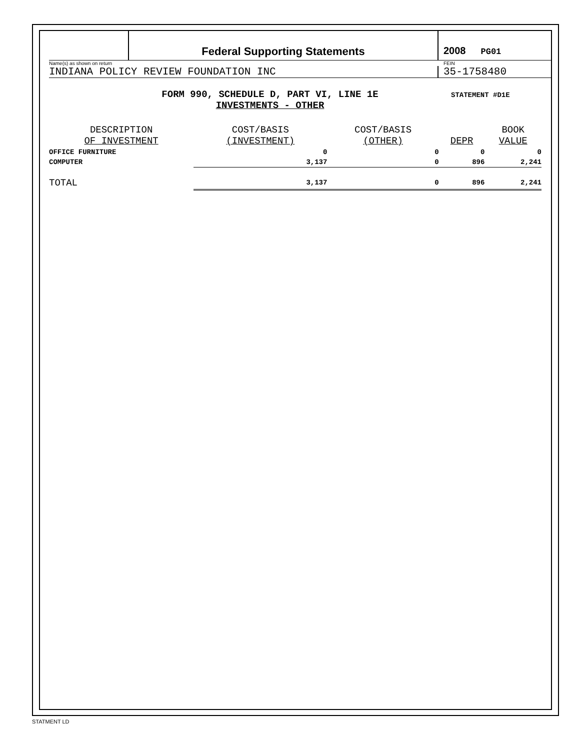Federal Supporting Statements 2008 PG01
Name(s) as shown on return FEIN
INDIANA POLICY REVIEW FOUNDATION INC
35-1758480
FORM 990, SCHEDULE D, PART VI, LINE 1E
INVESTMENTS - OTHER
STATEMENT #D1E
| DESCRIPTION OF INVESTMENT | COST/BASIS (INVESTMENT) | COST/BASIS (OTHER) | DEPR | BOOK VALUE |
| --- | --- | --- | --- | --- |
| OFFICE FURNITURE | 0 | 0 | 0 | 0 |
| COMPUTER | 3,137 | 0 | 896 | 2,241 |
| TOTAL | 3,137 | 0 | 896 | 2,241 |
STATMENT LD